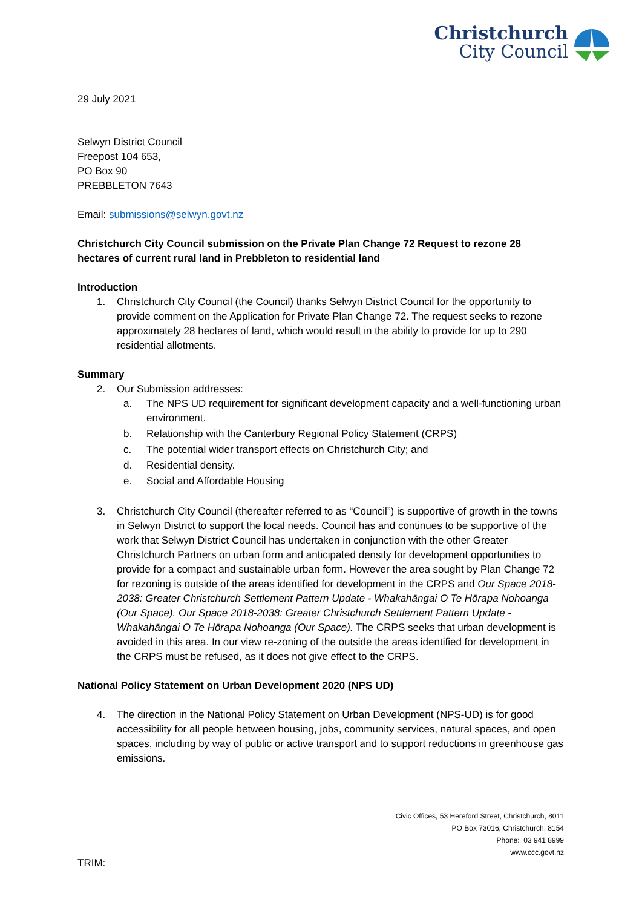Christchurch
City Council
29 July 2021
Selwyn District Council
Freepost 104 653,
PO Box 90
PREBBLETON 7643
Email: submissions@selwyn.govt.nz
Christchurch City Council submission on the Private Plan Change 72 Request to rezone 28 hectares of current rural land in Prebbleton to residential land
Introduction
1. Christchurch City Council (the Council) thanks Selwyn District Council for the opportunity to provide comment on the Application for Private Plan Change 72. The request seeks to rezone approximately 28 hectares of land, which would result in the ability to provide for up to 290 residential allotments.
Summary
2. Our Submission addresses:
a. The NPS UD requirement for significant development capacity and a well-functioning urban environment.
b. Relationship with the Canterbury Regional Policy Statement (CRPS)
c. The potential wider transport effects on Christchurch City; and
d. Residential density.
e. Social and Affordable Housing
3. Christchurch City Council (thereafter referred to as “Council”) is supportive of growth in the towns in Selwyn District to support the local needs. Council has and continues to be supportive of the work that Selwyn District Council has undertaken in conjunction with the other Greater Christchurch Partners on urban form and anticipated density for development opportunities to provide for a compact and sustainable urban form. However the area sought by Plan Change 72 for rezoning is outside of the areas identified for development in the CRPS and Our Space 2018-2038: Greater Christchurch Settlement Pattern Update - Whakahāngai O Te Hōrapa Nohoanga (Our Space). Our Space 2018-2038: Greater Christchurch Settlement Pattern Update - Whakahāngai O Te Hōrapa Nohoanga (Our Space). The CRPS seeks that urban development is avoided in this area. In our view re-zoning of the outside the areas identified for development in the CRPS must be refused, as it does not give effect to the CRPS.
National Policy Statement on Urban Development 2020 (NPS UD)
4. The direction in the National Policy Statement on Urban Development (NPS-UD) is for good accessibility for all people between housing, jobs, community services, natural spaces, and open spaces, including by way of public or active transport and to support reductions in greenhouse gas emissions.
Civic Offices, 53 Hereford Street, Christchurch, 8011
PO Box 73016, Christchurch, 8154
Phone: 03 941 8999
www.ccc.govt.nz
TRIM: